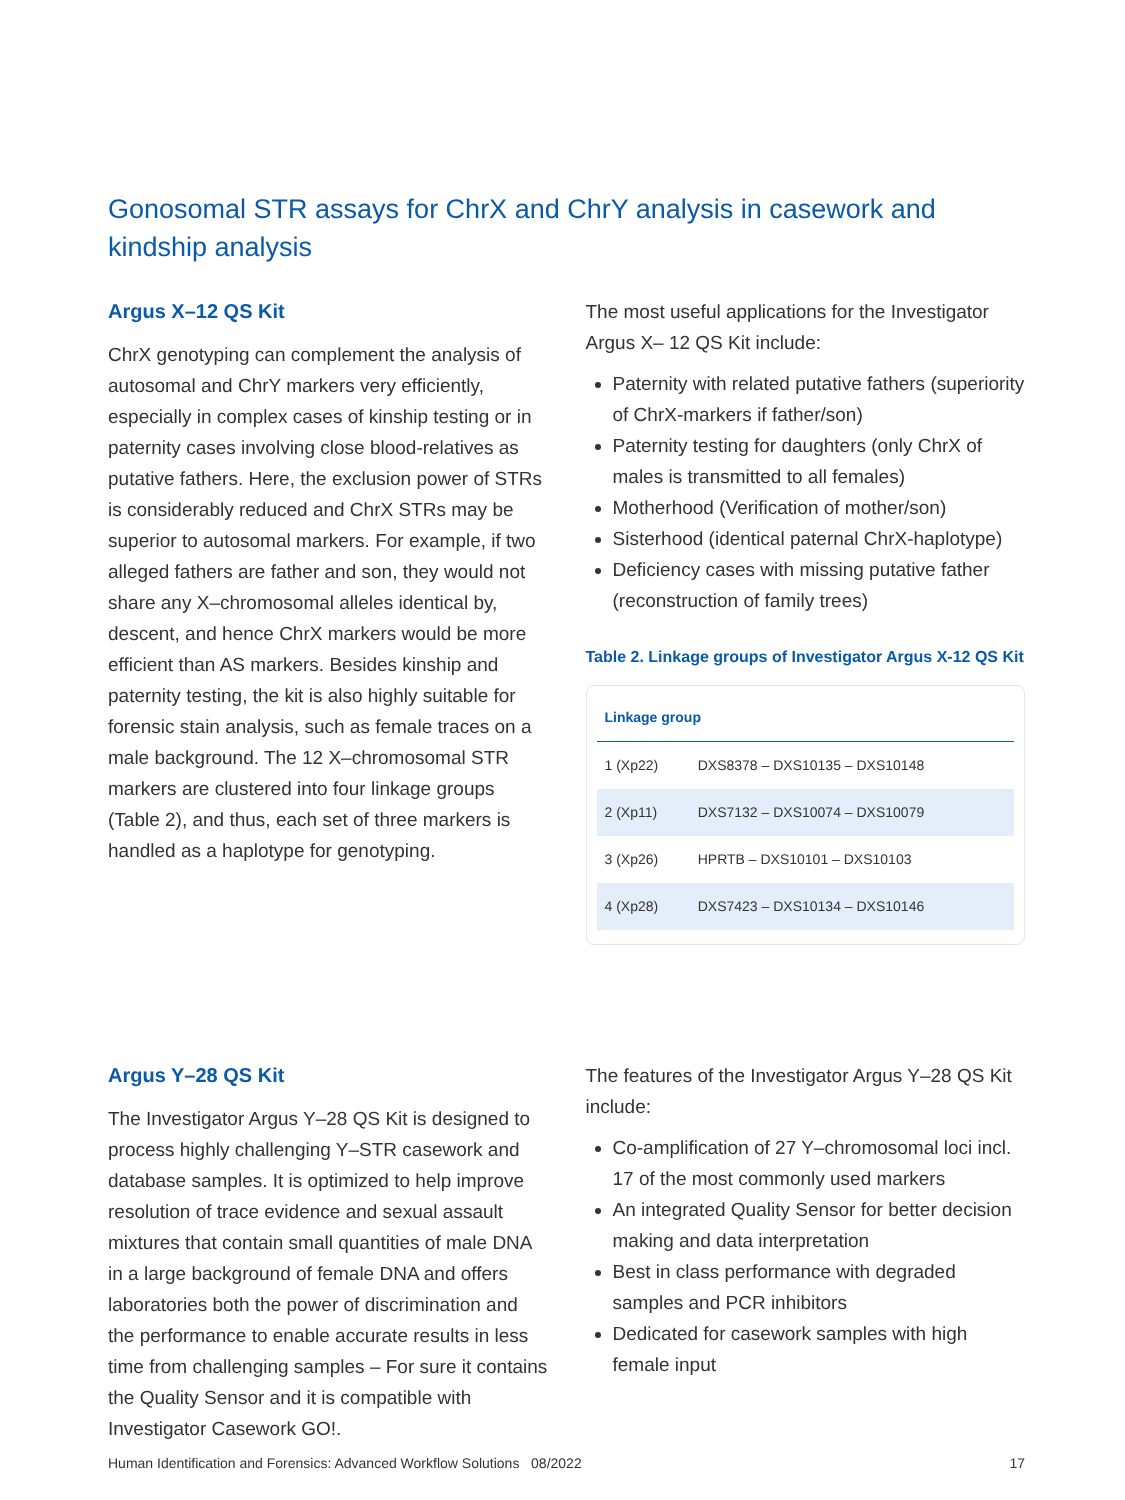Gonosomal STR assays for ChrX and ChrY analysis in casework and kindship analysis
Argus X–12 QS Kit
ChrX genotyping can complement the analysis of autosomal and ChrY markers very efficiently, especially in complex cases of kinship testing or in paternity cases involving close blood-relatives as putative fathers. Here, the exclusion power of STRs is considerably reduced and ChrX STRs may be superior to autosomal markers. For example, if two alleged fathers are father and son, they would not share any X–chromosomal alleles identical by, descent, and hence ChrX markers would be more efficient than AS markers. Besides kinship and paternity testing, the kit is also highly suitable for forensic stain analysis, such as female traces on a male background. The 12 X–chromosomal STR markers are clustered into four linkage groups (Table 2), and thus, each set of three markers is handled as a haplotype for genotyping.
The most useful applications for the Investigator Argus X– 12 QS Kit include:
Paternity with related putative fathers (superiority of ChrX-markers if father/son)
Paternity testing for daughters (only ChrX of males is transmitted to all females)
Motherhood (Verification of mother/son)
Sisterhood (identical paternal ChrX-haplotype)
Deficiency cases with missing putative father (reconstruction of family trees)
Table 2. Linkage groups of Investigator Argus X-12 QS Kit
| Linkage group | |
| --- | --- |
| 1 (Xp22) | DXS8378 – DXS10135 – DXS10148 |
| 2 (Xp11) | DXS7132 – DXS10074 – DXS10079 |
| 3 (Xp26) | HPRTB – DXS10101 – DXS10103 |
| 4 (Xp28) | DXS7423 – DXS10134 – DXS10146 |
Argus Y–28 QS Kit
The Investigator Argus Y–28 QS Kit is designed to process highly challenging Y–STR casework and database samples. It is optimized to help improve resolution of trace evidence and sexual assault mixtures that contain small quantities of male DNA in a large background of female DNA and offers laboratories both the power of discrimination and the performance to enable accurate results in less time from challenging samples – For sure it contains the Quality Sensor and it is compatible with Investigator Casework GO!.
The features of the Investigator Argus Y–28 QS Kit include:
Co-amplification of 27 Y–chromosomal loci incl. 17 of the most commonly used markers
An integrated Quality Sensor for better decision making and data interpretation
Best in class performance with degraded samples and PCR inhibitors
Dedicated for casework samples with high female input
Human Identification and Forensics: Advanced Workflow Solutions 08/2022 17